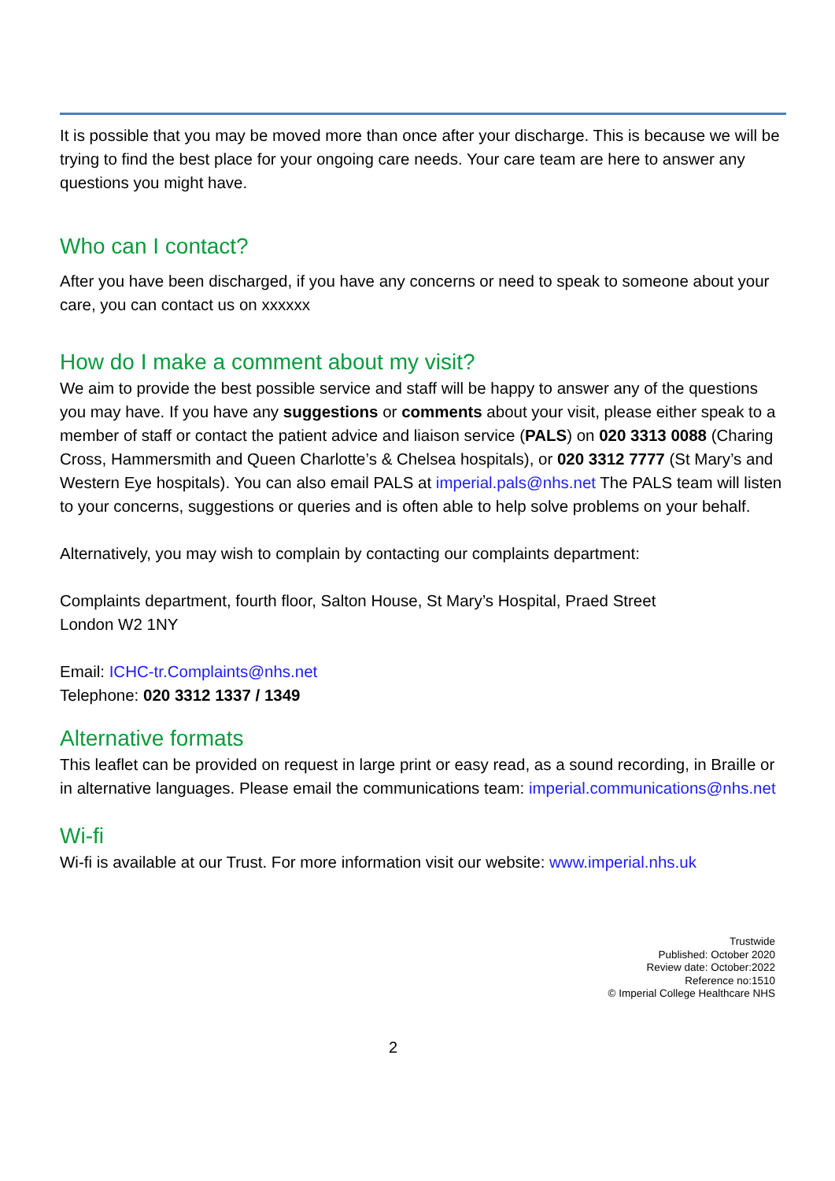It is possible that you may be moved more than once after your discharge. This is because we will be trying to find the best place for your ongoing care needs. Your care team are here to answer any questions you might have.
Who can I contact?
After you have been discharged, if you have any concerns or need to speak to someone about your care, you can contact us on xxxxxx
How do I make a comment about my visit?
We aim to provide the best possible service and staff will be happy to answer any of the questions you may have. If you have any suggestions or comments about your visit, please either speak to a member of staff or contact the patient advice and liaison service (PALS) on 020 3313 0088 (Charing Cross, Hammersmith and Queen Charlotte’s & Chelsea hospitals), or 020 3312 7777 (St Mary’s and Western Eye hospitals). You can also email PALS at imperial.pals@nhs.net The PALS team will listen to your concerns, suggestions or queries and is often able to help solve problems on your behalf.
Alternatively, you may wish to complain by contacting our complaints department:
Complaints department, fourth floor, Salton House, St Mary’s Hospital, Praed Street
London W2 1NY
Email: ICHC-tr.Complaints@nhs.net
Telephone: 020 3312 1337 / 1349
Alternative formats
This leaflet can be provided on request in large print or easy read, as a sound recording, in Braille or in alternative languages. Please email the communications team: imperial.communications@nhs.net
Wi-fi
Wi-fi is available at our Trust. For more information visit our website: www.imperial.nhs.uk
Trustwide
Published: October 2020
Review date: October:2022
Reference no:1510
© Imperial College Healthcare NHS
2